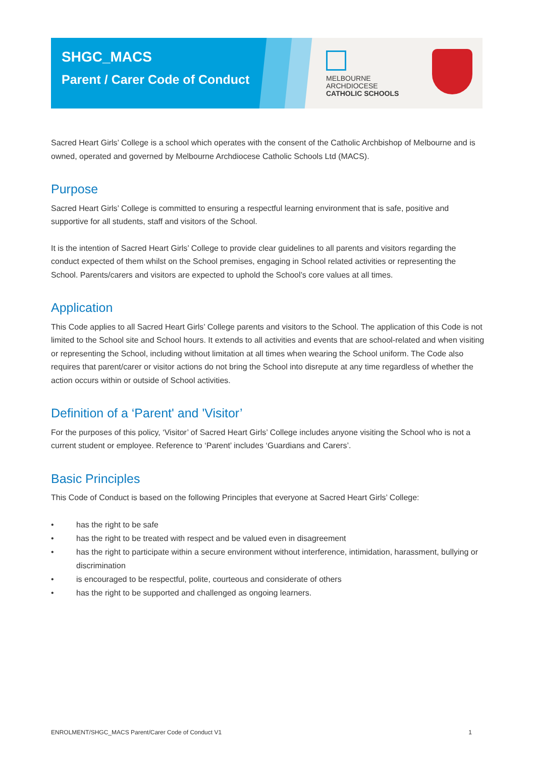SHGC_MACS
Parent / Carer Code of Conduct
MELBOURNE
ARCHDIOCESE
CATHOLIC SCHOOLS
Sacred Heart Girls’ College is a school which operates with the consent of the Catholic Archbishop of Melbourne and is owned, operated and governed by Melbourne Archdiocese Catholic Schools Ltd (MACS).
Purpose
Sacred Heart Girls’ College is committed to ensuring a respectful learning environment that is safe, positive and supportive for all students, staff and visitors of the School.
It is the intention of Sacred Heart Girls’ College to provide clear guidelines to all parents and visitors regarding the conduct expected of them whilst on the School premises, engaging in School related activities or representing the School. Parents/carers and visitors are expected to uphold the School’s core values at all times.
Application
This Code applies to all Sacred Heart Girls’ College parents and visitors to the School. The application of this Code is not limited to the School site and School hours. It extends to all activities and events that are school-related and when visiting or representing the School, including without limitation at all times when wearing the School uniform. The Code also requires that parent/carer or visitor actions do not bring the School into disrepute at any time regardless of whether the action occurs within or outside of School activities.
Definition of a ‘Parent' and 'Visitor’
For the purposes of this policy, ‘Visitor’ of Sacred Heart Girls’ College includes anyone visiting the School who is not a current student or employee. Reference to ‘Parent’ includes ‘Guardians and Carers’.
Basic Principles
This Code of Conduct is based on the following Principles that everyone at Sacred Heart Girls’ College:
• has the right to be safe
• has the right to be treated with respect and be valued even in disagreement
• has the right to participate within a secure environment without interference, intimidation, harassment, bullying or discrimination
• is encouraged to be respectful, polite, courteous and considerate of others
• has the right to be supported and challenged as ongoing learners.
ENROLMENT/SHGC_MACS Parent/Carer Code of Conduct V1 1